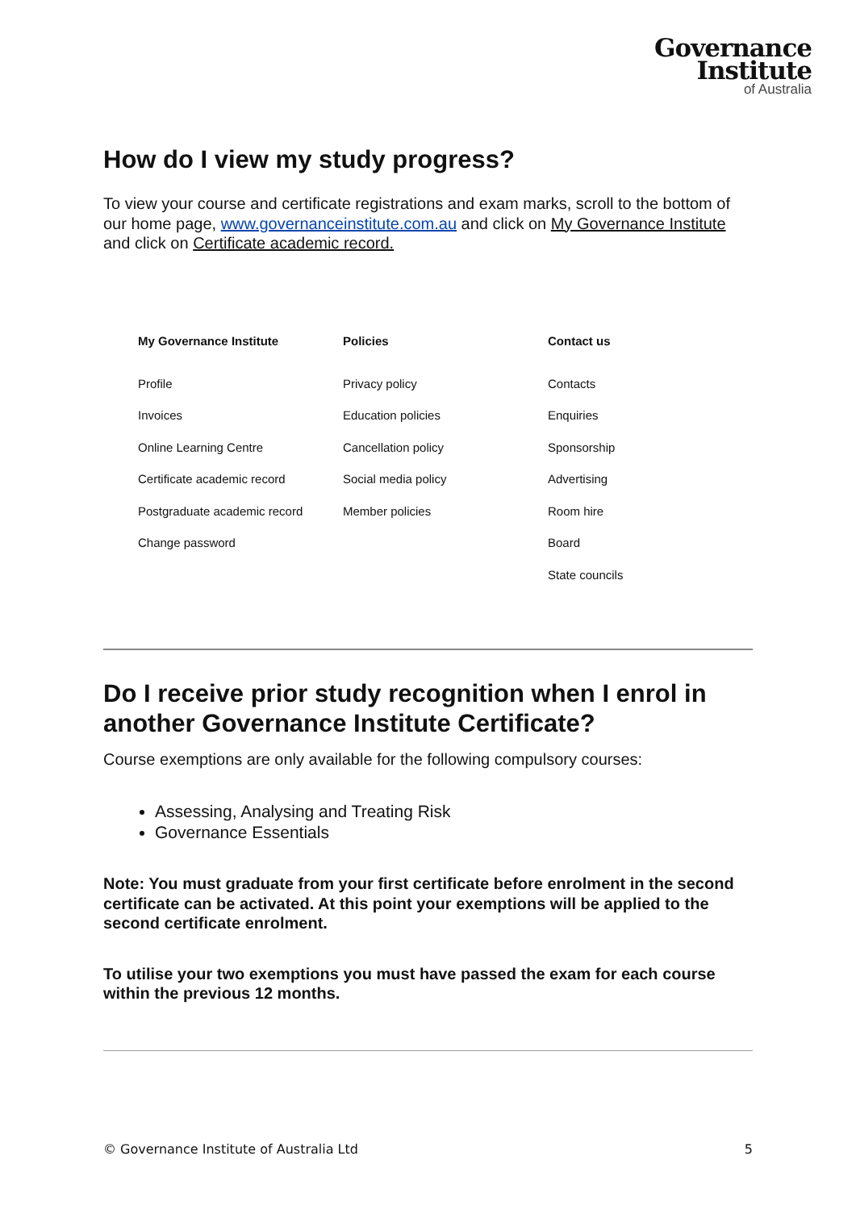Governance
Institute
of Australia
How do I view my study progress?
To view your course and certificate registrations and exam marks, scroll to the bottom of our home page, www.governanceinstitute.com.au and click on My Governance Institute and click on Certificate academic record.
My Governance Institute
Profile
Invoices
Online Learning Centre
Certificate academic record
Postgraduate academic record
Change password
Policies
Privacy policy
Education policies
Cancellation policy
Social media policy
Member policies
Contact us
Contacts
Enquiries
Sponsorship
Advertising
Room hire
Board
State councils
Do I receive prior study recognition when I enrol in another Governance Institute Certificate?
Course exemptions are only available for the following compulsory courses:
Assessing, Analysing and Treating Risk
Governance Essentials
Note: You must graduate from your first certificate before enrolment in the second certificate can be activated. At this point your exemptions will be applied to the second certificate enrolment.
To utilise your two exemptions you must have passed the exam for each course within the previous 12 months.
© Governance Institute of Australia Ltd 5